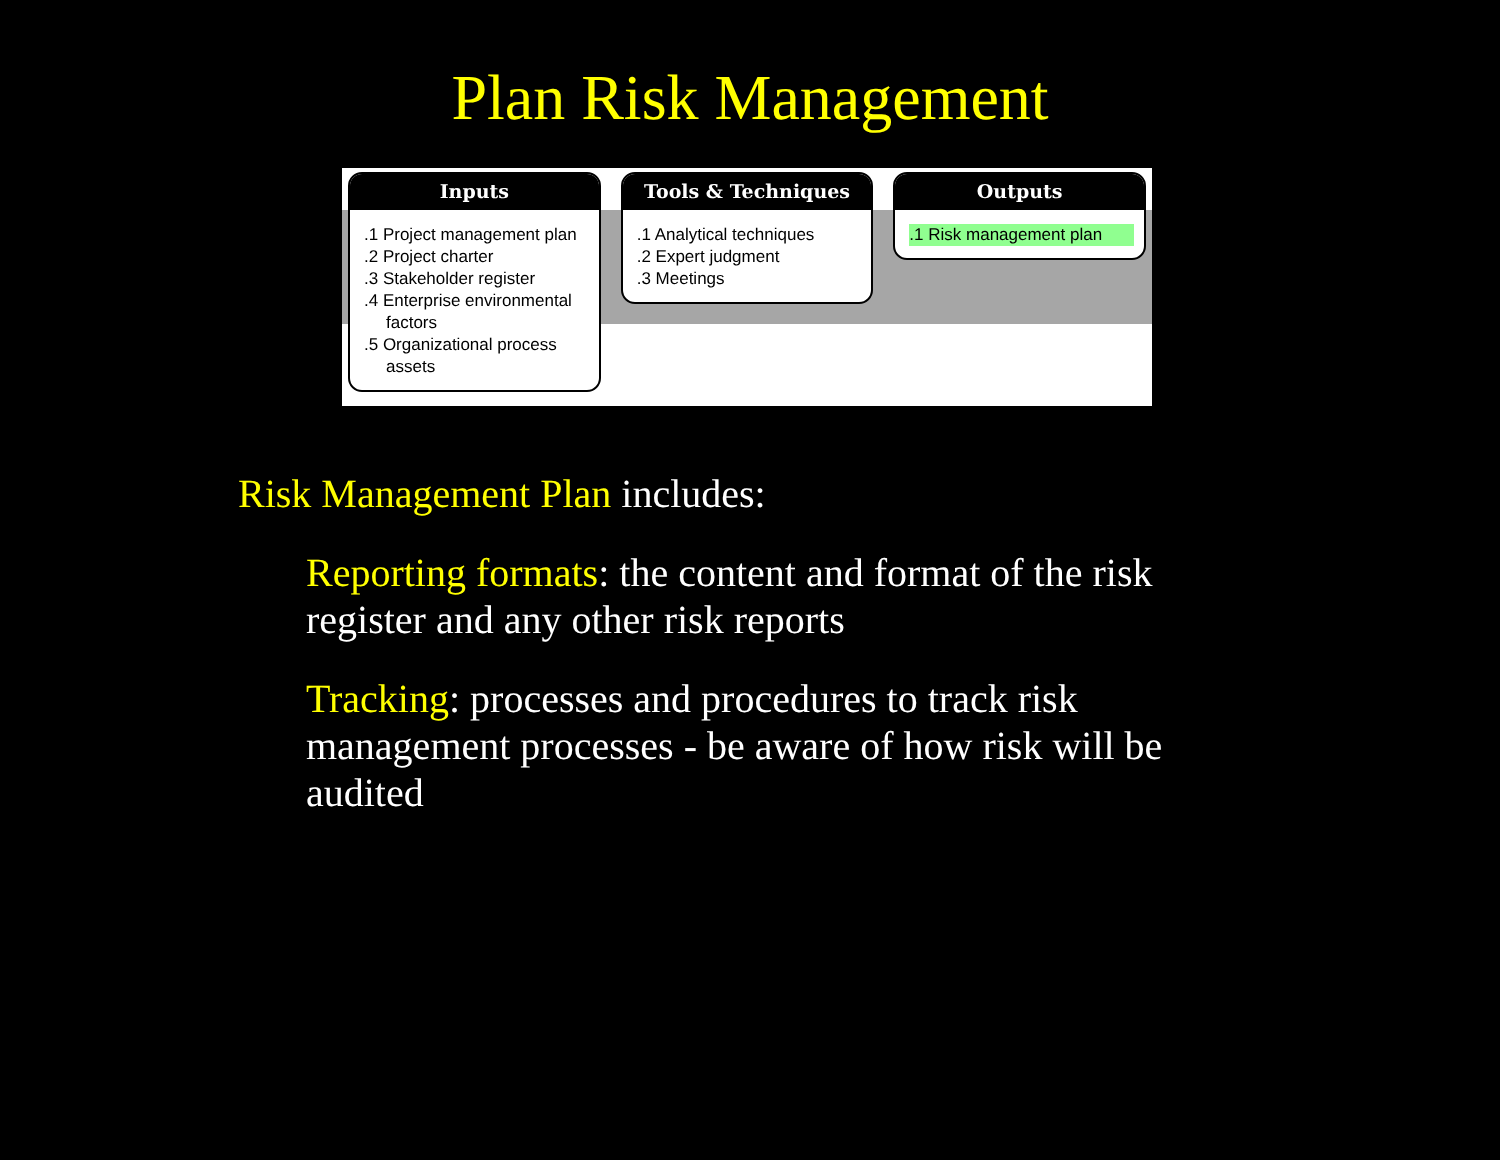Plan Risk Management
Inputs
.1 Project management plan
.2 Project charter
.3 Stakeholder register
.4 Enterprise environmental factors
.5 Organizational process assets
Tools & Techniques
.1 Analytical techniques
.2 Expert judgment
.3 Meetings
Outputs
.1 Risk management plan
Risk Management Plan includes:
Reporting formats: the content and format of the risk register and any other risk reports
Tracking: processes and procedures to track risk management processes - be aware of how risk will be audited